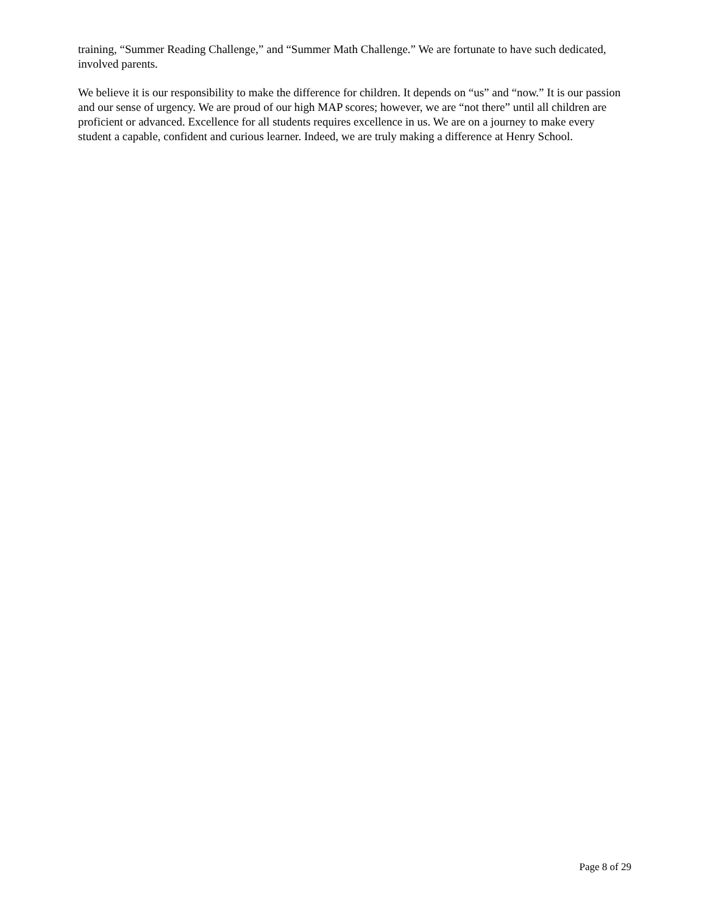training, “Summer Reading Challenge,” and “Summer Math Challenge.” We are fortunate to have such dedicated, involved parents.
We believe it is our responsibility to make the difference for children. It depends on “us” and “now.” It is our passion and our sense of urgency. We are proud of our high MAP scores; however, we are “not there” until all children are proficient or advanced. Excellence for all students requires excellence in us. We are on a journey to make every student a capable, confident and curious learner. Indeed, we are truly making a difference at Henry School.
Page 8 of 29